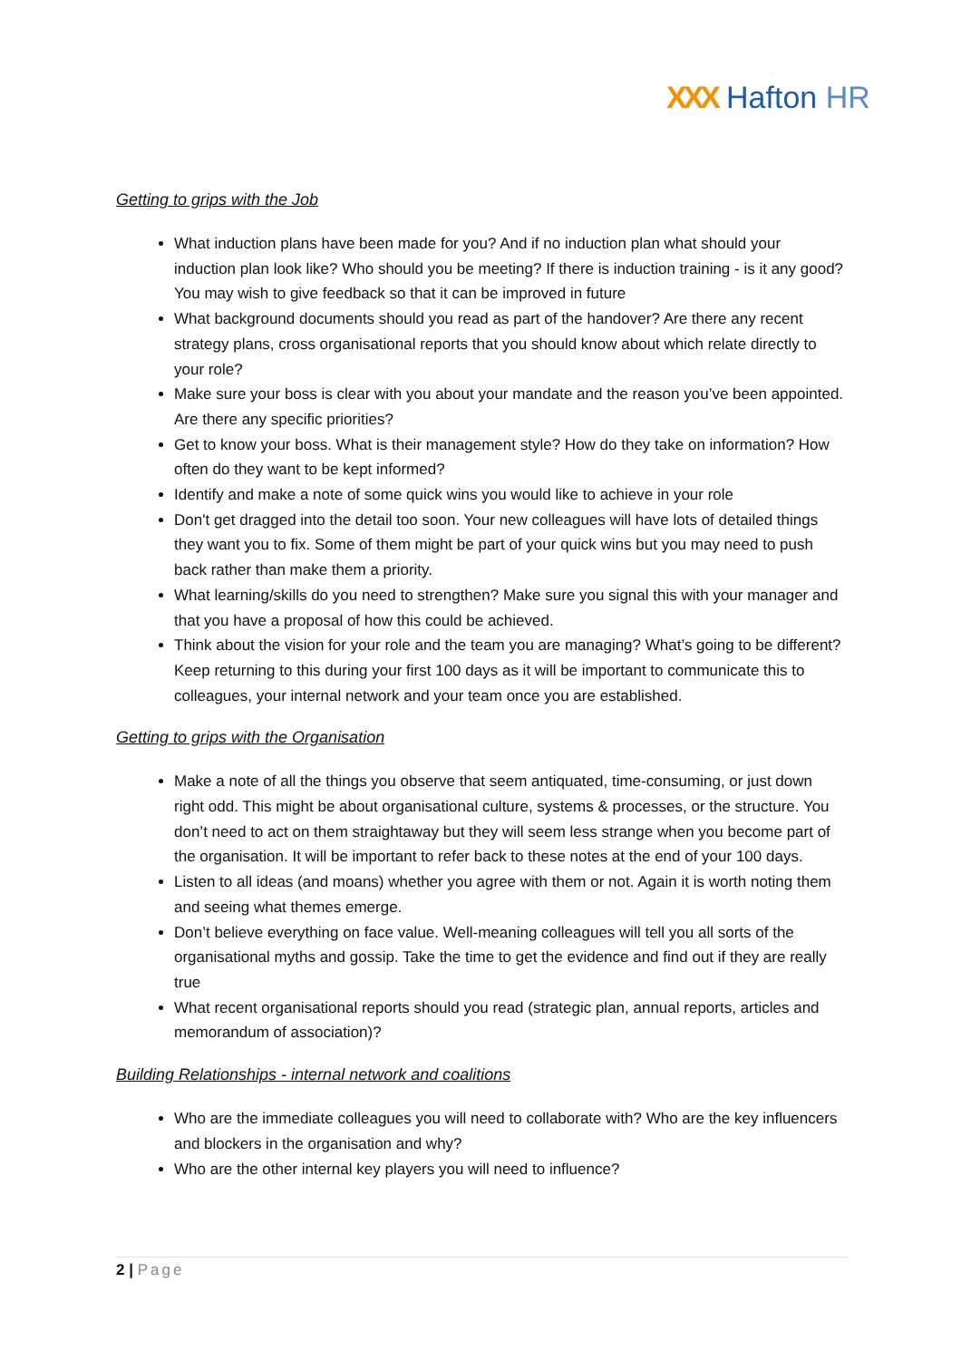XXX Hafton HR
Getting to grips with the Job
What induction plans have been made for you? And if no induction plan what should your induction plan look like? Who should you be meeting? If there is induction training - is it any good? You may wish to give feedback so that it can be improved in future
What background documents should you read as part of the handover? Are there any recent strategy plans, cross organisational reports that you should know about which relate directly to your role?
Make sure your boss is clear with you about your mandate and the reason you’ve been appointed. Are there any specific priorities?
Get to know your boss. What is their management style? How do they take on information? How often do they want to be kept informed?
Identify and make a note of some quick wins you would like to achieve in your role
Don't get dragged into the detail too soon. Your new colleagues will have lots of detailed things they want you to fix. Some of them might be part of your quick wins but you may need to push back rather than make them a priority.
What learning/skills do you need to strengthen? Make sure you signal this with your manager and that you have a proposal of how this could be achieved.
Think about the vision for your role and the team you are managing? What’s going to be different? Keep returning to this during your first 100 days as it will be important to communicate this to colleagues, your internal network and your team once you are established.
Getting to grips with the Organisation
Make a note of all the things you observe that seem antiquated, time-consuming, or just down right odd. This might be about organisational culture, systems & processes, or the structure. You don’t need to act on them straightaway but they will seem less strange when you become part of the organisation. It will be important to refer back to these notes at the end of your 100 days.
Listen to all ideas (and moans) whether you agree with them or not. Again it is worth noting them and seeing what themes emerge.
Don’t believe everything on face value. Well-meaning colleagues will tell you all sorts of the organisational myths and gossip. Take the time to get the evidence and find out if they are really true
What recent organisational reports should you read (strategic plan, annual reports, articles and memorandum of association)?
Building Relationships - internal network and coalitions
Who are the immediate colleagues you will need to collaborate with? Who are the key influencers and blockers in the organisation and why?
Who are the other internal key players you will need to influence?
2 | Page